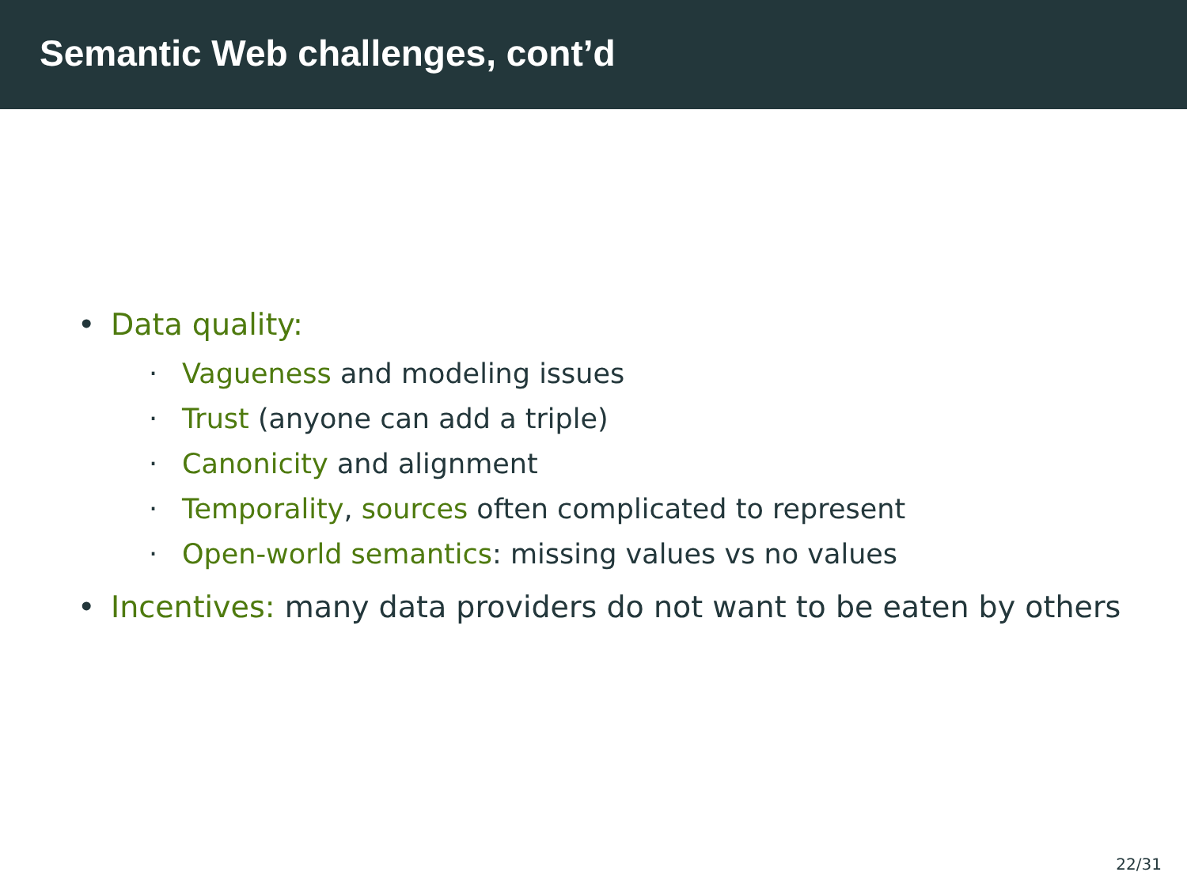Semantic Web challenges, cont’d
• Data quality:
· Vagueness and modeling issues
· Trust (anyone can add a triple)
· Canonicity and alignment
· Temporality, sources often complicated to represent
· Open-world semantics: missing values vs no values
• Incentives: many data providers do not want to be eaten by others
22/31